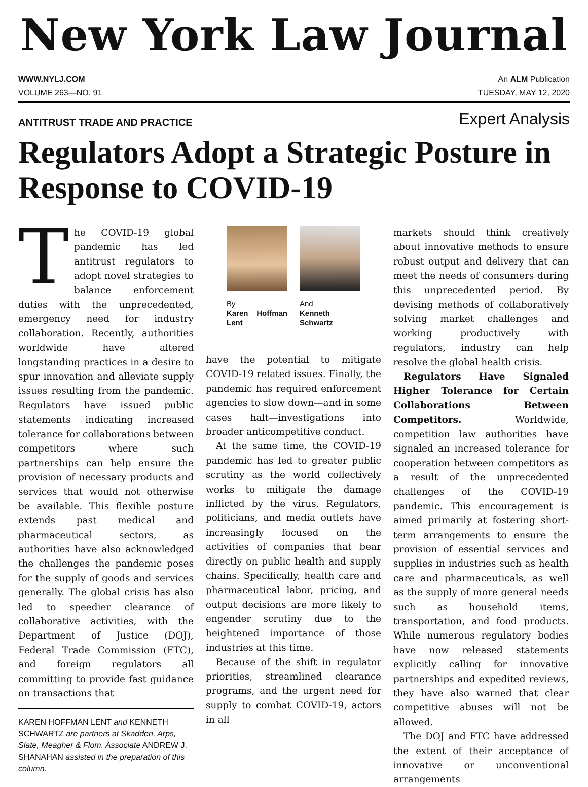New York Law Journal
WWW.NYLJ.COM An ALM Publication
VOLUME 263—NO. 91 TUESDAY, MAY 12, 2020
ANTITRUST TRADE AND PRACTICE Expert Analysis
Regulators Adopt a Strategic Posture in Response to COVID-19
The COVID-19 global pandemic has led antitrust regulators to adopt novel strategies to balance enforcement duties with the unprecedented, emergency need for industry collaboration. Recently, authorities worldwide have altered longstanding practices in a desire to spur innovation and alleviate supply issues resulting from the pandemic. Regulators have issued public statements indicating increased tolerance for collaborations between competitors where such partnerships can help ensure the provision of necessary products and services that would not otherwise be available. This flexible posture extends past medical and pharmaceutical sectors, as authorities have also acknowledged the challenges the pandemic poses for the supply of goods and services generally. The global crisis has also led to speedier clearance of collaborative activities, with the Department of Justice (DOJ), Federal Trade Commission (FTC), and foreign regulators all committing to provide fast guidance on transactions that
KAREN HOFFMAN LENT and KENNETH SCHWARTZ are partners at Skadden, Arps, Slate, Meagher & Flom. Associate ANDREW J. SHANAHAN assisted in the preparation of this column.
By
Karen Hoffman Lent
And
Kenneth Schwartz
have the potential to mitigate COVID-19 related issues. Finally, the pandemic has required enforcement agencies to slow down—and in some cases halt—investigations into broader anticompetitive conduct.
At the same time, the COVID-19 pandemic has led to greater public scrutiny as the world collectively works to mitigate the damage inflicted by the virus. Regulators, politicians, and media outlets have increasingly focused on the activities of companies that bear directly on public health and supply chains. Specifically, health care and pharmaceutical labor, pricing, and output decisions are more likely to engender scrutiny due to the heightened importance of those industries at this time.
Because of the shift in regulator priorities, streamlined clearance programs, and the urgent need for supply to combat COVID-19, actors in all
markets should think creatively about innovative methods to ensure robust output and delivery that can meet the needs of consumers during this unprecedented period. By devising methods of collaboratively solving market challenges and working productively with regulators, industry can help resolve the global health crisis.
Regulators Have Signaled Higher Tolerance for Certain Collaborations Between Competitors. Worldwide, competition law authorities have signaled an increased tolerance for cooperation between competitors as a result of the unprecedented challenges of the COVID-19 pandemic. This encouragement is aimed primarily at fostering short-term arrangements to ensure the provision of essential services and supplies in industries such as health care and pharmaceuticals, as well as the supply of more general needs such as household items, transportation, and food products. While numerous regulatory bodies have now released statements explicitly calling for innovative partnerships and expedited reviews, they have also warned that clear competitive abuses will not be allowed.
The DOJ and FTC have addressed the extent of their acceptance of innovative or unconventional arrangements